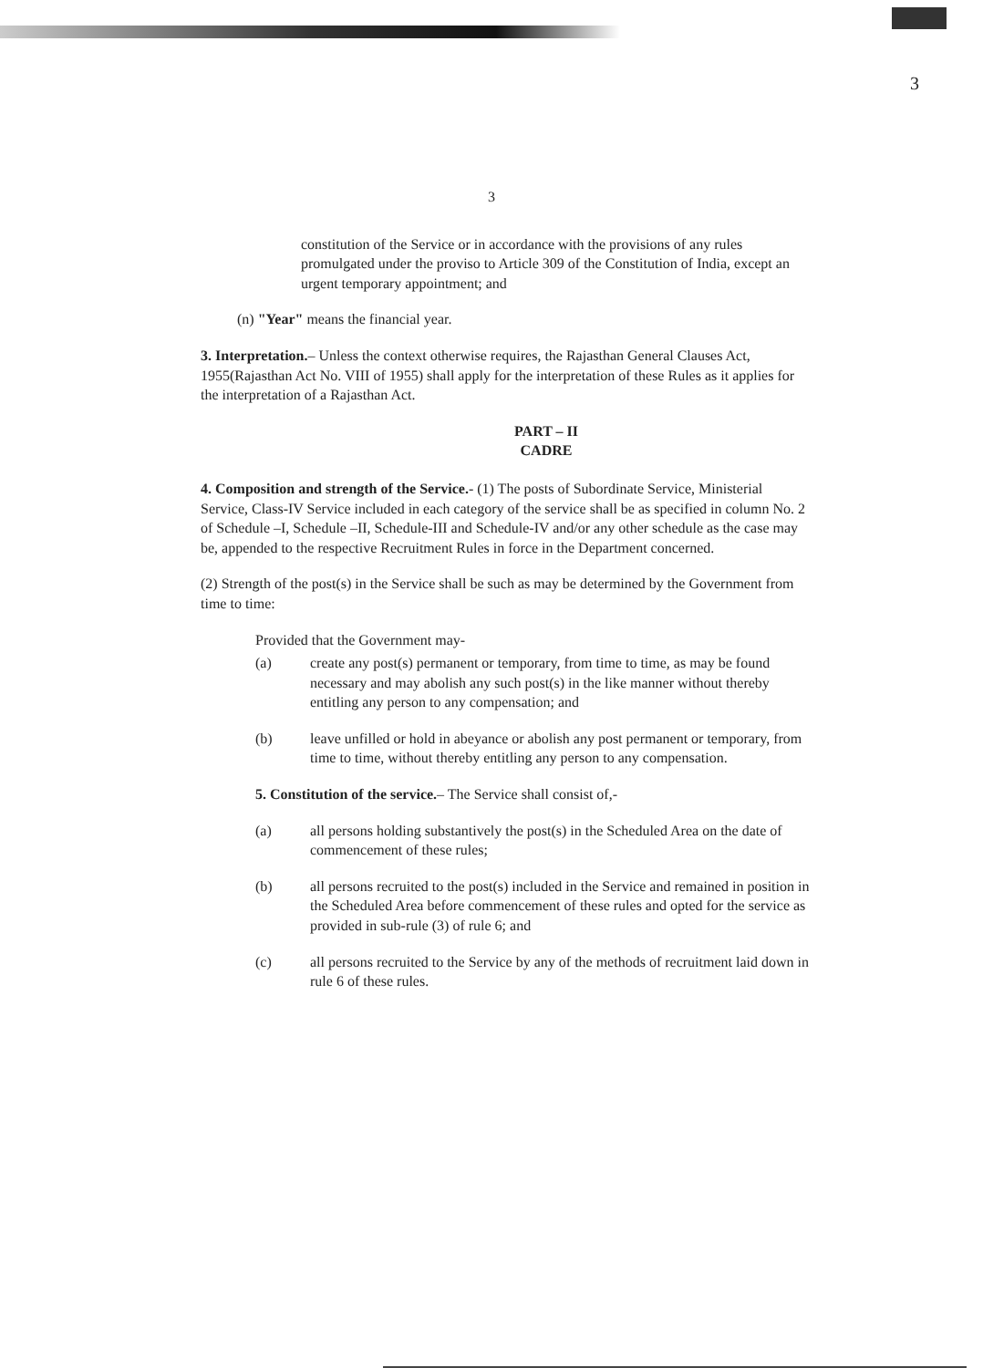3
3
constitution of the Service or in accordance with the provisions of any rules promulgated under the proviso to Article 309 of the Constitution of India, except an urgent temporary appointment; and
(n) "Year" means the financial year.
3. Interpretation.– Unless the context otherwise requires, the Rajasthan General Clauses Act, 1955(Rajasthan Act No. VIII of 1955) shall apply for the interpretation of these Rules as it applies for the interpretation of a Rajasthan Act.
PART – II
CADRE
4. Composition and strength of the Service.- (1) The posts of Subordinate Service, Ministerial Service, Class-IV Service included in each category of the service shall be as specified in column No. 2 of Schedule –I, Schedule –II, Schedule-III and Schedule-IV and/or any other schedule as the case may be, appended to the respective Recruitment Rules in force in the Department concerned.
(2) Strength of the post(s) in the Service shall be such as may be determined by the Government from time to time:
Provided that the Government may-
(a) create any post(s) permanent or temporary, from time to time, as may be found necessary and may abolish any such post(s) in the like manner without thereby entitling any person to any compensation; and
(b) leave unfilled or hold in abeyance or abolish any post permanent or temporary, from time to time, without thereby entitling any person to any compensation.
5. Constitution of the service.– The Service shall consist of,-
(a) all persons holding substantively the post(s) in the Scheduled Area on the date of commencement of these rules;
(b) all persons recruited to the post(s) included in the Service and remained in position in the Scheduled Area before commencement of these rules and opted for the service as provided in sub-rule (3) of rule 6; and
(c) all persons recruited to the Service by any of the methods of recruitment laid down in rule 6 of these rules.